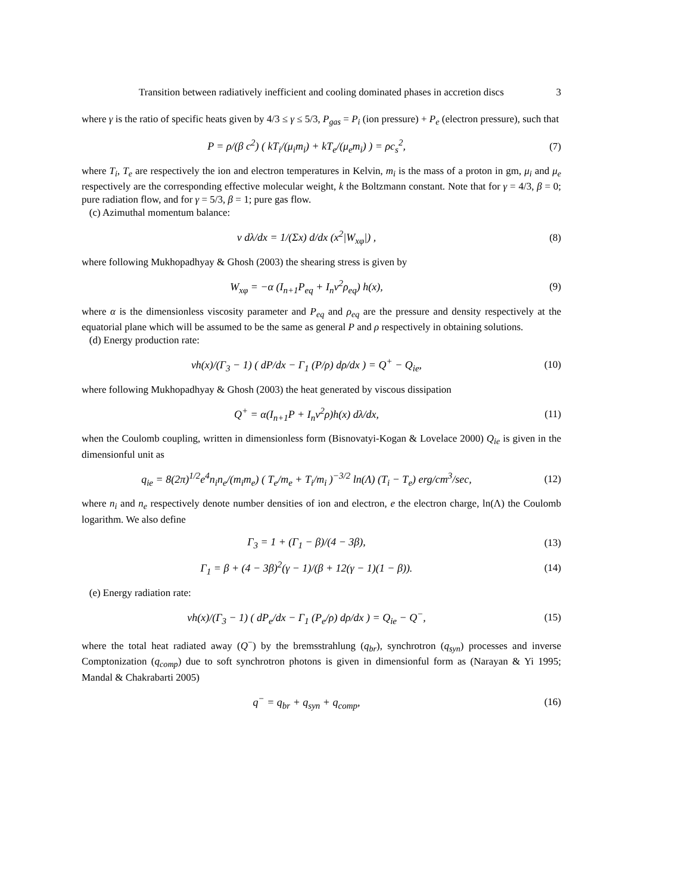Transition between radiatively inefficient and cooling dominated phases in accretion discs 3
where γ is the ratio of specific heats given by 4/3 ≤ γ ≤ 5/3, P<sub>gas</sub> = P<sub>i</sub> (ion pressure) + P<sub>e</sub> (electron pressure), such that
P = ρ/(β c<sup>2</sup>) ( kT<sub>i</sub>/(μ<sub>i</sub>m<sub>i</sub>) + kT<sub>e</sub>/(μ<sub>e</sub>m<sub>i</sub>) ) = ρc<sub>s</sub><sup>2</sup>,
(7)
where T<sub>i</sub>, T<sub>e</sub> are respectively the ion and electron temperatures in Kelvin, m<sub>i</sub> is the mass of a proton in gm, μ<sub>i</sub> and μ<sub>e</sub> respectively are the corresponding effective molecular weight, k the Boltzmann constant. Note that for γ = 4/3, β = 0; pure radiation flow, and for γ = 5/3, β = 1; pure gas flow.
(c) Azimuthal momentum balance:
v dλ/dx = 1/(Σx) d/dx (x<sup>2</sup>|W<sub>xφ</sub>|) ,
(8)
where following Mukhopadhyay & Ghosh (2003) the shearing stress is given by
W<sub>xφ</sub> = −α (I<sub>n+1</sub>P<sub>eq</sub> + I<sub>n</sub>v<sup>2</sup>ρ<sub>eq</sub>) h(x),
(9)
where α is the dimensionless viscosity parameter and P<sub>eq</sub> and ρ<sub>eq</sub> are the pressure and density respectively at the equatorial plane which will be assumed to be the same as general P and ρ respectively in obtaining solutions.
(d) Energy production rate:
vh(x)/(Γ<sub>3</sub> − 1) ( dP/dx − Γ<sub>1</sub> (P/ρ) dρ/dx ) = Q<sup>+</sup> − Q<sub>ie</sub>,
(10)
where following Mukhopadhyay & Ghosh (2003) the heat generated by viscous dissipation
Q<sup>+</sup> = α(I<sub>n+1</sub>P + I<sub>n</sub>v<sup>2</sup>ρ)h(x) dλ/dx,
(11)
when the Coulomb coupling, written in dimensionless form (Bisnovatyi-Kogan & Lovelace 2000) Q<sub>ie</sub> is given in the dimensionful unit as
q<sub>ie</sub> = 8(2π)<sup>1/2</sup>e<sup>4</sup>n<sub>i</sub>n<sub>e</sub>/(m<sub>i</sub>m<sub>e</sub>) ( T<sub>e</sub>/m<sub>e</sub> + T<sub>i</sub>/m<sub>i</sub> )<sup>−3/2</sup> ln(Λ) (T<sub>i</sub> − T<sub>e</sub>) erg/cm<sup>3</sup>/sec,
(12)
where n<sub>i</sub> and n<sub>e</sub> respectively denote number densities of ion and electron, e the electron charge, ln(Λ) the Coulomb logarithm. We also define
Γ<sub>3</sub> = 1 + (Γ<sub>1</sub> − β)/(4 − 3β), (13)
Γ<sub>1</sub> = β + (4 − 3β)<sup>2</sup>(γ − 1)/(β + 12(γ − 1)(1 − β)).
(14)
(e) Energy radiation rate:
vh(x)/(Γ<sub>3</sub> − 1) ( dP<sub>e</sub>/dx − Γ<sub>1</sub> (P<sub>e</sub>/ρ) dρ/dx ) = Q<sub>ie</sub> − Q<sup>−</sup>,
(15)
where the total heat radiated away (Q<sup>−</sup>) by the bremsstrahlung (q<sub>br</sub>), synchrotron (q<sub>syn</sub>) processes and inverse Comptonization (q<sub>comp</sub>) due to soft synchrotron photons is given in dimensionful form as (Narayan & Yi 1995; Mandal & Chakrabarti 2005)
q<sup>−</sup> = q<sub>br</sub> + q<sub>syn</sub> + q<sub>comp</sub>, (16)